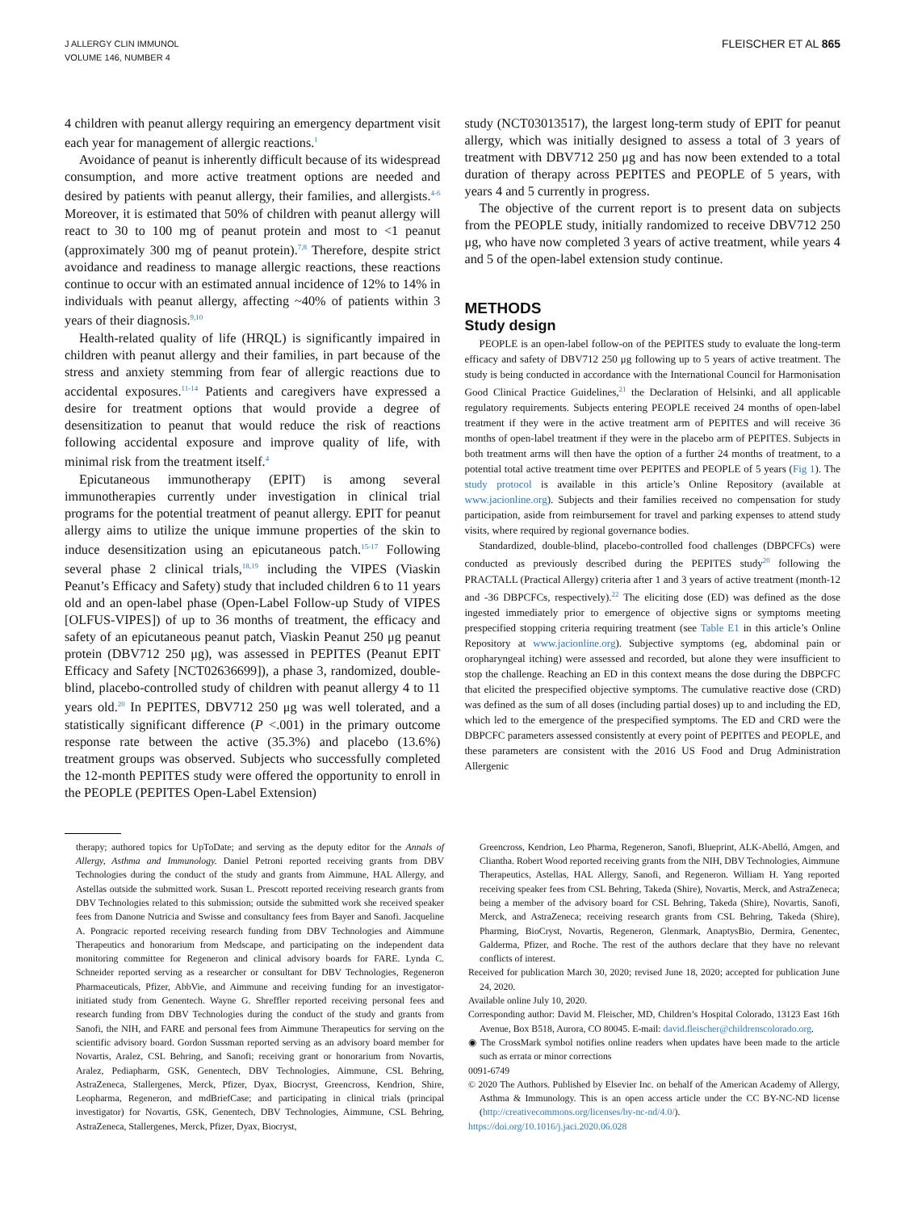J ALLERGY CLIN IMMUNOL
VOLUME 146, NUMBER 4
FLEISCHER ET AL 865
4 children with peanut allergy requiring an emergency department visit each year for management of allergic reactions.<sup>1</sup>
Avoidance of peanut is inherently difficult because of its widespread consumption, and more active treatment options are needed and desired by patients with peanut allergy, their families, and allergists.<sup>4-6</sup> Moreover, it is estimated that 50% of children with peanut allergy will react to 30 to 100 mg of peanut protein and most to <1 peanut (approximately 300 mg of peanut protein).<sup>7,8</sup> Therefore, despite strict avoidance and readiness to manage allergic reactions, these reactions continue to occur with an estimated annual incidence of 12% to 14% in individuals with peanut allergy, affecting ~40% of patients within 3 years of their diagnosis.<sup>9,10</sup>
Health-related quality of life (HRQL) is significantly impaired in children with peanut allergy and their families, in part because of the stress and anxiety stemming from fear of allergic reactions due to accidental exposures.<sup>11-14</sup> Patients and caregivers have expressed a desire for treatment options that would provide a degree of desensitization to peanut that would reduce the risk of reactions following accidental exposure and improve quality of life, with minimal risk from the treatment itself.<sup>4</sup>
Epicutaneous immunotherapy (EPIT) is among several immunotherapies currently under investigation in clinical trial programs for the potential treatment of peanut allergy. EPIT for peanut allergy aims to utilize the unique immune properties of the skin to induce desensitization using an epicutaneous patch.<sup>15-17</sup> Following several phase 2 clinical trials,<sup>18,19</sup> including the VIPES (Viaskin Peanut’s Efficacy and Safety) study that included children 6 to 11 years old and an open-label phase (Open-Label Follow-up Study of VIPES [OLFUS-VIPES]) of up to 36 months of treatment, the efficacy and safety of an epicutaneous peanut patch, Viaskin Peanut 250 μg peanut protein (DBV712 250 μg), was assessed in PEPITES (Peanut EPIT Efficacy and Safety [NCT02636699]), a phase 3, randomized, double-blind, placebo-controlled study of children with peanut allergy 4 to 11 years old.<sup>20</sup> In PEPITES, DBV712 250 μg was well tolerated, and a statistically significant difference (P <.001) in the primary outcome response rate between the active (35.3%) and placebo (13.6%) treatment groups was observed. Subjects who successfully completed the 12-month PEPITES study were offered the opportunity to enroll in the PEOPLE (PEPITES Open-Label Extension)
study (NCT03013517), the largest long-term study of EPIT for peanut allergy, which was initially designed to assess a total of 3 years of treatment with DBV712 250 μg and has now been extended to a total duration of therapy across PEPITES and PEOPLE of 5 years, with years 4 and 5 currently in progress.
The objective of the current report is to present data on subjects from the PEOPLE study, initially randomized to receive DBV712 250 μg, who have now completed 3 years of active treatment, while years 4 and 5 of the open-label extension study continue.
METHODS
Study design
PEOPLE is an open-label follow-on of the PEPITES study to evaluate the long-term efficacy and safety of DBV712 250 μg following up to 5 years of active treatment. The study is being conducted in accordance with the International Council for Harmonisation Good Clinical Practice Guidelines,<sup>21</sup> the Declaration of Helsinki, and all applicable regulatory requirements. Subjects entering PEOPLE received 24 months of open-label treatment if they were in the active treatment arm of PEPITES and will receive 36 months of open-label treatment if they were in the placebo arm of PEPITES. Subjects in both treatment arms will then have the option of a further 24 months of treatment, to a potential total active treatment time over PEPITES and PEOPLE of 5 years (Fig 1). The study protocol is available in this article’s Online Repository (available at www.jacionline.org). Subjects and their families received no compensation for study participation, aside from reimbursement for travel and parking expenses to attend study visits, where required by regional governance bodies.
Standardized, double-blind, placebo-controlled food challenges (DBPCFCs) were conducted as previously described during the PEPITES study<sup>20</sup> following the PRACTALL (Practical Allergy) criteria after 1 and 3 years of active treatment (month-12 and -36 DBPCFCs, respectively).<sup>22</sup> The eliciting dose (ED) was defined as the dose ingested immediately prior to emergence of objective signs or symptoms meeting prespecified stopping criteria requiring treatment (see Table E1 in this article’s Online Repository at www.jacionline.org). Subjective symptoms (eg, abdominal pain or oropharyngeal itching) were assessed and recorded, but alone they were insufficient to stop the challenge. Reaching an ED in this context means the dose during the DBPCFC that elicited the prespecified objective symptoms. The cumulative reactive dose (CRD) was defined as the sum of all doses (including partial doses) up to and including the ED, which led to the emergence of the prespecified symptoms. The ED and CRD were the DBPCFC parameters assessed consistently at every point of PEPITES and PEOPLE, and these parameters are consistent with the 2016 US Food and Drug Administration Allergenic
therapy; authored topics for UpToDate; and serving as the deputy editor for the Annals of Allergy, Asthma and Immunology. Daniel Petroni reported receiving grants from DBV Technologies during the conduct of the study and grants from Aimmune, HAL Allergy, and Astellas outside the submitted work. Susan L. Prescott reported receiving research grants from DBV Technologies related to this submission; outside the submitted work she received speaker fees from Danone Nutricia and Swisse and consultancy fees from Bayer and Sanofi. Jacqueline A. Pongracic reported receiving research funding from DBV Technologies and Aimmune Therapeutics and honorarium from Medscape, and participating on the independent data monitoring committee for Regeneron and clinical advisory boards for FARE. Lynda C. Schneider reported serving as a researcher or consultant for DBV Technologies, Regeneron Pharmaceuticals, Pfizer, AbbVie, and Aimmune and receiving funding for an investigator-initiated study from Genentech. Wayne G. Shreffler reported receiving personal fees and research funding from DBV Technologies during the conduct of the study and grants from Sanofi, the NIH, and FARE and personal fees from Aimmune Therapeutics for serving on the scientific advisory board. Gordon Sussman reported serving as an advisory board member for Novartis, Aralez, CSL Behring, and Sanofi; receiving grant or honorarium from Novartis, Aralez, Pediapharm, GSK, Genentech, DBV Technologies, Aimmune, CSL Behring, AstraZeneca, Stallergenes, Merck, Pfizer, Dyax, Biocryst, Greencross, Kendrion, Shire, Leopharma, Regeneron, and mdBriefCase; and participating in clinical trials (principal investigator) for Novartis, GSK, Genentech, DBV Technologies, Aimmune, CSL Behring, AstraZeneca, Stallergenes, Merck, Pfizer, Dyax, Biocryst,
Greencross, Kendrion, Leo Pharma, Regeneron, Sanofi, Blueprint, ALK-Abelló, Amgen, and Cliantha. Robert Wood reported receiving grants from the NIH, DBV Technologies, Aimmune Therapeutics, Astellas, HAL Allergy, Sanofi, and Regeneron. William H. Yang reported receiving speaker fees from CSL Behring, Takeda (Shire), Novartis, Merck, and AstraZeneca; being a member of the advisory board for CSL Behring, Takeda (Shire), Novartis, Sanofi, Merck, and AstraZeneca; receiving research grants from CSL Behring, Takeda (Shire), Pharming, BioCryst, Novartis, Regeneron, Glenmark, AnaptysBio, Dermira, Genentec, Galderma, Pfizer, and Roche. The rest of the authors declare that they have no relevant conflicts of interest.
Received for publication March 30, 2020; revised June 18, 2020; accepted for publication June 24, 2020.
Available online July 10, 2020.
Corresponding author: David M. Fleischer, MD, Children’s Hospital Colorado, 13123 East 16th Avenue, Box B518, Aurora, CO 80045. E-mail: david.fleischer@childrenscolorado.org.
◉ The CrossMark symbol notifies online readers when updates have been made to the article such as errata or minor corrections
0091-6749
© 2020 The Authors. Published by Elsevier Inc. on behalf of the American Academy of Allergy, Asthma & Immunology. This is an open access article under the CC BY-NC-ND license (http://creativecommons.org/licenses/by-nc-nd/4.0/).
https://doi.org/10.1016/j.jaci.2020.06.028